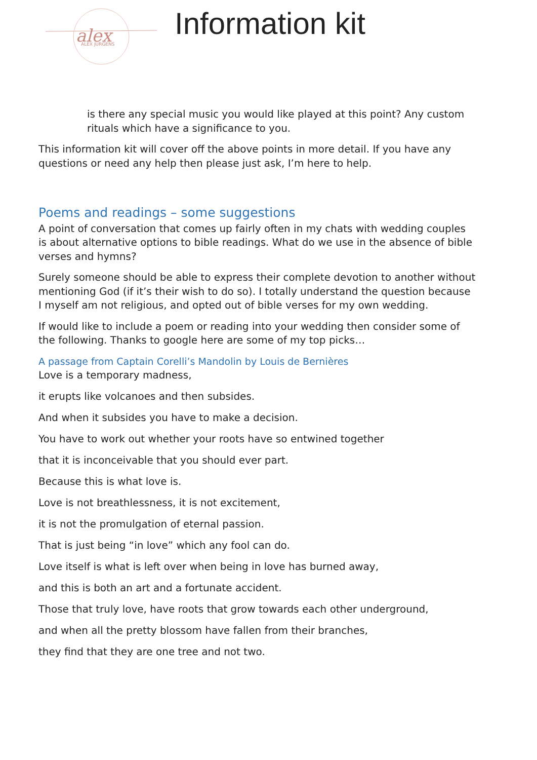alex
ALEX JURGENS
Information kit
is there any special music you would like played at this point? Any custom rituals which have a significance to you.
This information kit will cover off the above points in more detail. If you have any questions or need any help then please just ask, I’m here to help.
Poems and readings – some suggestions
A point of conversation that comes up fairly often in my chats with wedding couples is about alternative options to bible readings. What do we use in the absence of bible verses and hymns?
Surely someone should be able to express their complete devotion to another without mentioning God (if it’s their wish to do so). I totally understand the question because I myself am not religious, and opted out of bible verses for my own wedding.
If would like to include a poem or reading into your wedding then consider some of the following. Thanks to google here are some of my top picks…
A passage from Captain Corelli’s Mandolin by Louis de Bernières
Love is a temporary madness,
it erupts like volcanoes and then subsides.
And when it subsides you have to make a decision.
You have to work out whether your roots have so entwined together
that it is inconceivable that you should ever part.
Because this is what love is.
Love is not breathlessness, it is not excitement,
it is not the promulgation of eternal passion.
That is just being “in love” which any fool can do.
Love itself is what is left over when being in love has burned away,
and this is both an art and a fortunate accident.
Those that truly love, have roots that grow towards each other underground,
and when all the pretty blossom have fallen from their branches,
they find that they are one tree and not two.